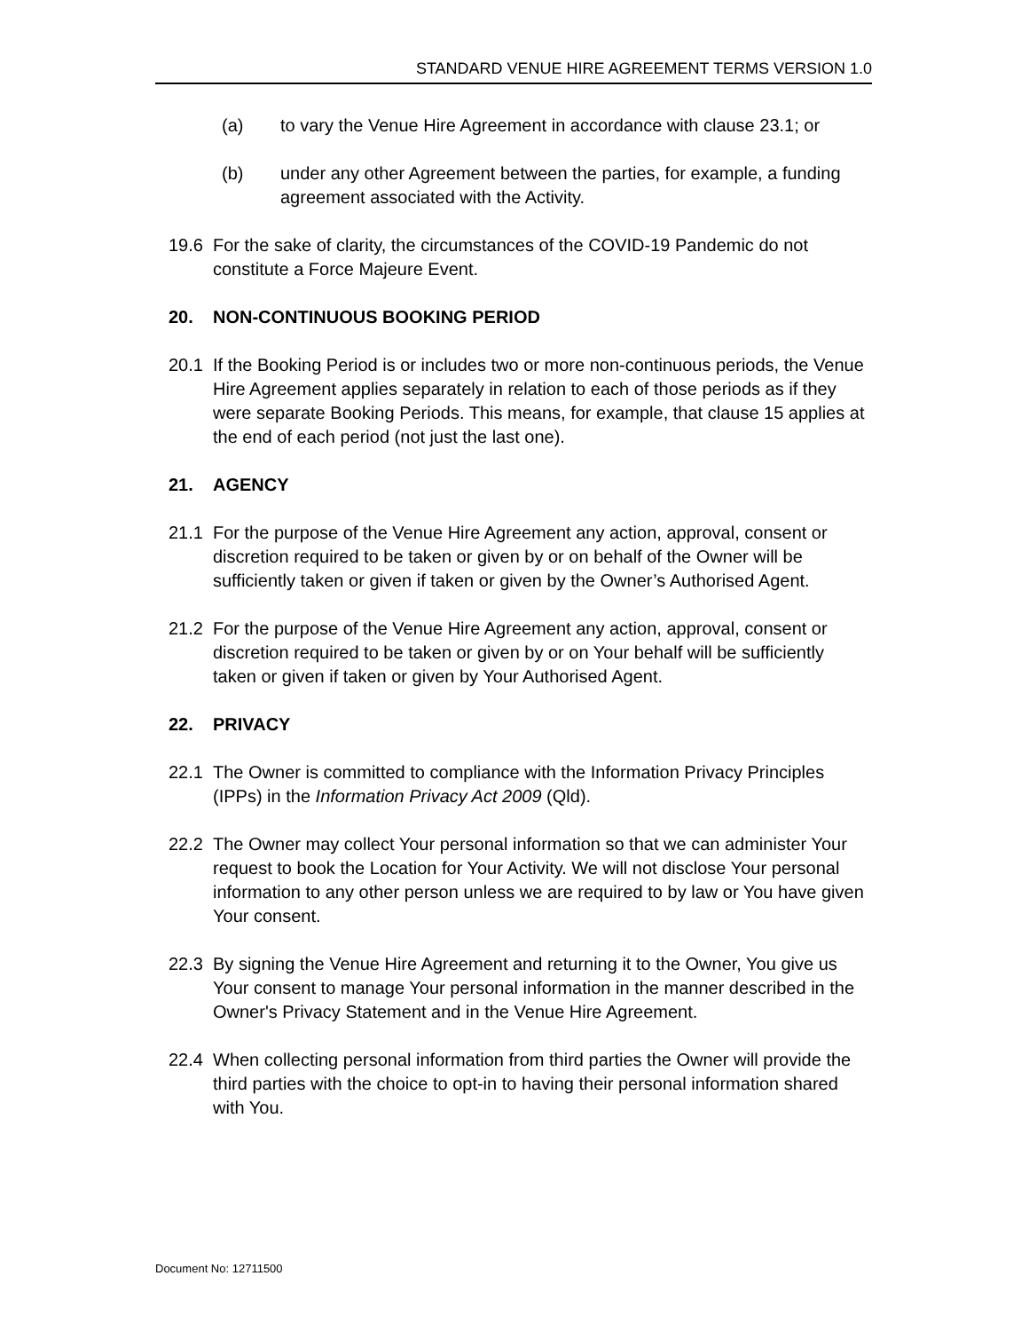STANDARD VENUE HIRE AGREEMENT TERMS VERSION 1.0
(a) to vary the Venue Hire Agreement in accordance with clause 23.1; or
(b) under any other Agreement between the parties, for example, a funding agreement associated with the Activity.
19.6 For the sake of clarity, the circumstances of the COVID-19 Pandemic do not constitute a Force Majeure Event.
20. NON-CONTINUOUS BOOKING PERIOD
20.1 If the Booking Period is or includes two or more non-continuous periods, the Venue Hire Agreement applies separately in relation to each of those periods as if they were separate Booking Periods. This means, for example, that clause 15 applies at the end of each period (not just the last one).
21. AGENCY
21.1 For the purpose of the Venue Hire Agreement any action, approval, consent or discretion required to be taken or given by or on behalf of the Owner will be sufficiently taken or given if taken or given by the Owner’s Authorised Agent.
21.2 For the purpose of the Venue Hire Agreement any action, approval, consent or discretion required to be taken or given by or on Your behalf will be sufficiently taken or given if taken or given by Your Authorised Agent.
22. PRIVACY
22.1 The Owner is committed to compliance with the Information Privacy Principles (IPPs) in the Information Privacy Act 2009 (Qld).
22.2 The Owner may collect Your personal information so that we can administer Your request to book the Location for Your Activity. We will not disclose Your personal information to any other person unless we are required to by law or You have given Your consent.
22.3 By signing the Venue Hire Agreement and returning it to the Owner, You give us Your consent to manage Your personal information in the manner described in the Owner's Privacy Statement and in the Venue Hire Agreement.
22.4 When collecting personal information from third parties the Owner will provide the third parties with the choice to opt-in to having their personal information shared with You.
Document No: 12711500